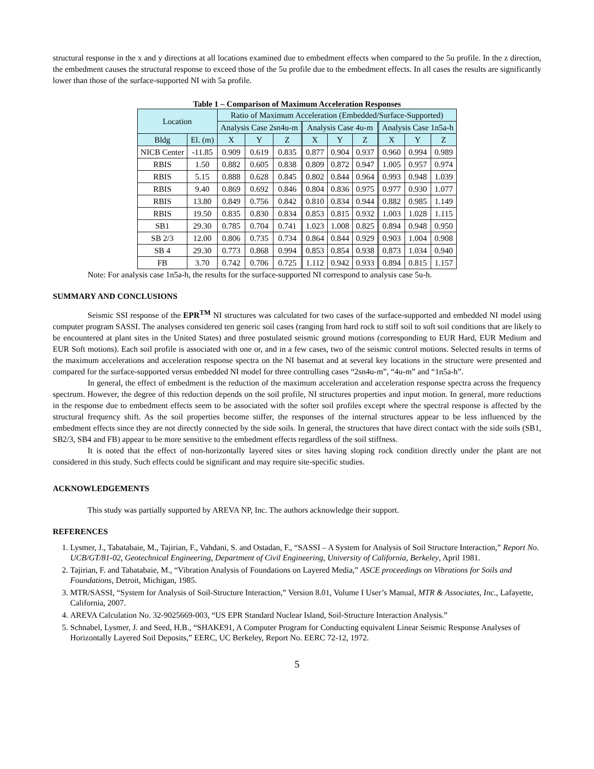structural response in the x and y directions at all locations examined due to embedment effects when compared to the 5u profile. In the z direction, the embedment causes the structural response to exceed those of the 5u profile due to the embedment effects. In all cases the results are significantly lower than those of the surface-supported NI with 5a profile.
Table 1 – Comparison of Maximum Acceleration Responses
| Location | | Ratio of Maximum Acceleration (Embedded/Surface-Supported) | | | | | | | | |
| --- | --- | --- | --- | --- | --- | --- | --- | --- | --- | --- |
| | | Analysis Case 2sn4u-m | | | Analysis Case 4u-m | | | Analysis Case 1n5a-h | | |
| Bldg | El. (m) | X | Y | Z | X | Y | Z | X | Y | Z |
| NICB Center | -11.85 | 0.909 | 0.619 | 0.835 | 0.877 | 0.904 | 0.937 | 0.960 | 0.994 | 0.989 |
| RBIS | 1.50 | 0.882 | 0.605 | 0.838 | 0.809 | 0.872 | 0.947 | 1.005 | 0.957 | 0.974 |
| RBIS | 5.15 | 0.888 | 0.628 | 0.845 | 0.802 | 0.844 | 0.964 | 0.993 | 0.948 | 1.039 |
| RBIS | 9.40 | 0.869 | 0.692 | 0.846 | 0.804 | 0.836 | 0.975 | 0.977 | 0.930 | 1.077 |
| RBIS | 13.80 | 0.849 | 0.756 | 0.842 | 0.810 | 0.834 | 0.944 | 0.882 | 0.985 | 1.149 |
| RBIS | 19.50 | 0.835 | 0.830 | 0.834 | 0.853 | 0.815 | 0.932 | 1.003 | 1.028 | 1.115 |
| SB1 | 29.30 | 0.785 | 0.704 | 0.741 | 1.023 | 1.008 | 0.825 | 0.894 | 0.948 | 0.950 |
| SB 2/3 | 12.00 | 0.806 | 0.735 | 0.734 | 0.864 | 0.844 | 0.929 | 0.903 | 1.004 | 0.908 |
| SB 4 | 29.30 | 0.773 | 0.868 | 0.994 | 0.853 | 0.854 | 0.938 | 0.873 | 1.034 | 0.940 |
| FB | 3.70 | 0.742 | 0.706 | 0.725 | 1.112 | 0.942 | 0.933 | 0.894 | 0.815 | 1.157 |
Note: For analysis case 1n5a-h, the results for the surface-supported NI correspond to analysis case 5u-h.
SUMMARY AND CONCLUSIONS
Seismic SSI response of the EPR<sup>TM</sup> NI structures was calculated for two cases of the surface-supported and embedded NI model using computer program SASSI. The analyses considered ten generic soil cases (ranging from hard rock to stiff soil to soft soil conditions that are likely to be encountered at plant sites in the United States) and three postulated seismic ground motions (corresponding to EUR Hard, EUR Medium and EUR Soft motions). Each soil profile is associated with one or, and in a few cases, two of the seismic control motions. Selected results in terms of the maximum accelerations and acceleration response spectra on the NI basemat and at several key locations in the structure were presented and compared for the surface-supported versus embedded NI model for three controlling cases “2sn4u-m”, “4u-m” and “1n5a-h”.
In general, the effect of embedment is the reduction of the maximum acceleration and acceleration response spectra across the frequency spectrum. However, the degree of this reduction depends on the soil profile, NI structures properties and input motion. In general, more reductions in the response due to embedment effects seem to be associated with the softer soil profiles except where the spectral response is affected by the structural frequency shift. As the soil properties become stiffer, the responses of the internal structures appear to be less influenced by the embedment effects since they are not directly connected by the side soils. In general, the structures that have direct contact with the side soils (SB1, SB2/3, SB4 and FB) appear to be more sensitive to the embedment effects regardless of the soil stiffness.
It is noted that the effect of non-horizontally layered sites or sites having sloping rock condition directly under the plant are not considered in this study. Such effects could be significant and may require site-specific studies.
ACKNOWLEDGEMENTS
This study was partially supported by AREVA NP, Inc. The authors acknowledge their support.
REFERENCES
1. Lysmer, J., Tabatabaie, M., Tajirian, F., Vahdani, S. and Ostadan, F., “SASSI – A System for Analysis of Soil Structure Interaction,” Report No. UCB/GT/81-02, Geotechnical Engineering, Department of Civil Engineering, University of California, Berkeley, April 1981.
2. Tajirian, F. and Tabatabaie, M., “Vibration Analysis of Foundations on Layered Media,” ASCE proceedings on Vibrations for Soils and Foundations, Detroit, Michigan, 1985.
3. MTR/SASSI, “System for Analysis of Soil-Structure Interaction,” Version 8.01, Volume I User’s Manual, MTR & Associates, Inc., Lafayette, California, 2007.
4. AREVA Calculation No. 32-9025669-003, “US EPR Standard Nuclear Island, Soil-Structure Interaction Analysis.”
5. Schnabel, Lysmer, J. and Seed, H.B., “SHAKE91, A Computer Program for Conducting equivalent Linear Seismic Response Analyses of Horizontally Layered Soil Deposits,” EERC, UC Berkeley, Report No. EERC 72-12, 1972.
5